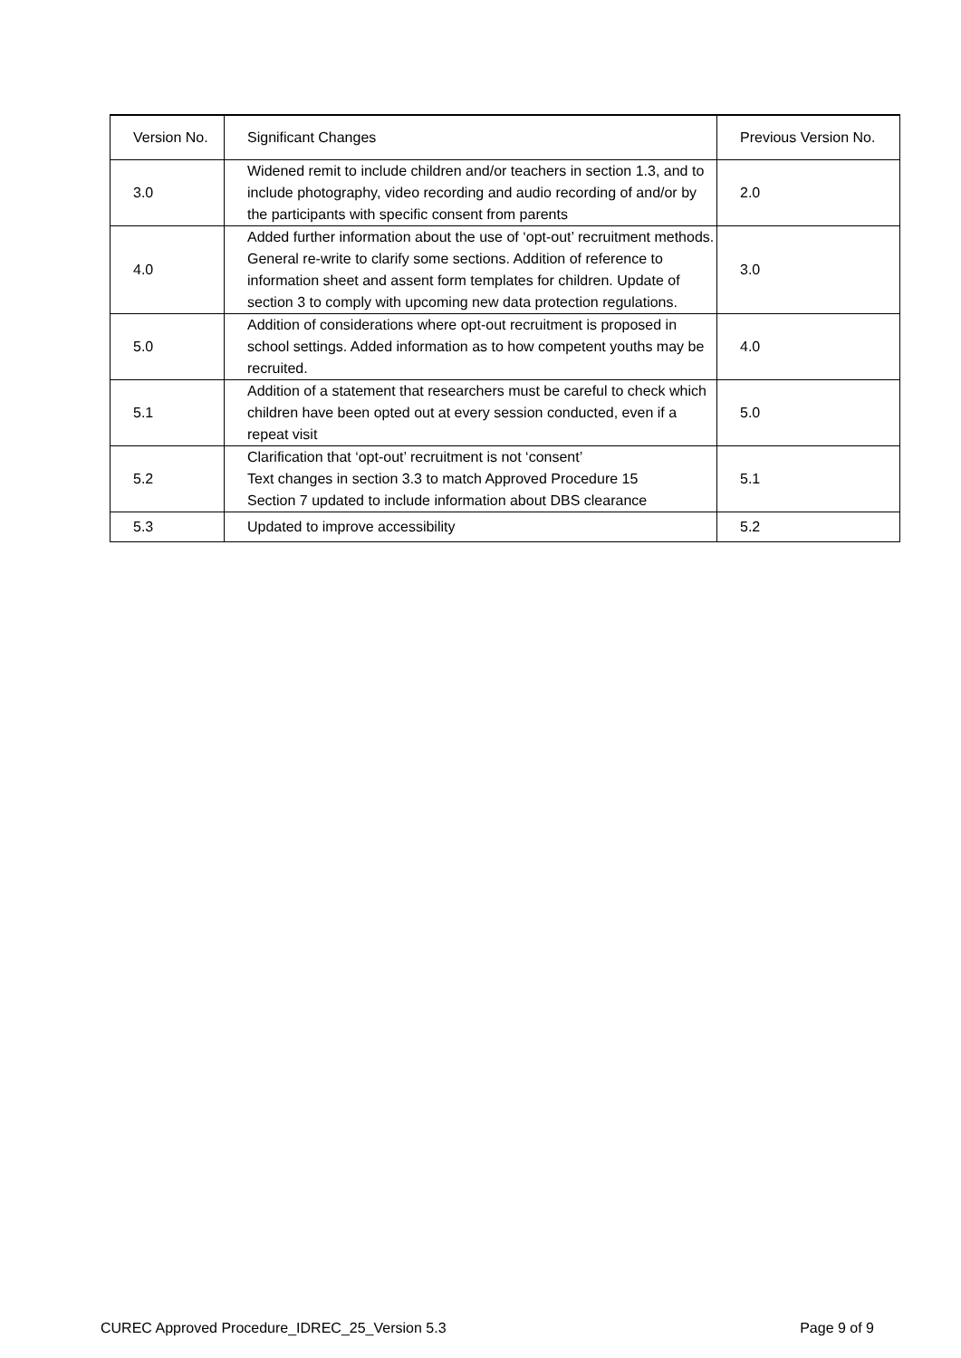| Version No. | Significant Changes | Previous Version No. |
| 3.0 | Widened remit to include children and/or teachers in section 1.3, and to include photography, video recording and audio recording of and/or by the participants with specific consent from parents | 2.0 |
| 4.0 | Added further information about the use of ‘opt-out’ recruitment methods. General re-write to clarify some sections. Addition of reference to information sheet and assent form templates for children. Update of section 3 to comply with upcoming new data protection regulations. | 3.0 |
| 5.0 | Addition of considerations where opt-out recruitment is proposed in school settings. Added information as to how competent youths may be recruited. | 4.0 |
| 5.1 | Addition of a statement that researchers must be careful to check which children have been opted out at every session conducted, even if a repeat visit | 5.0 |
| 5.2 | Clarification that ‘opt-out’ recruitment is not ‘consent’ Text changes in section 3.3 to match Approved Procedure 15 Section 7 updated to include information about DBS clearance | 5.1 |
| 5.3 | Updated to improve accessibility | 5.2 |
CUREC Approved Procedure_IDREC_25_Version 5.3 Page 9 of 9